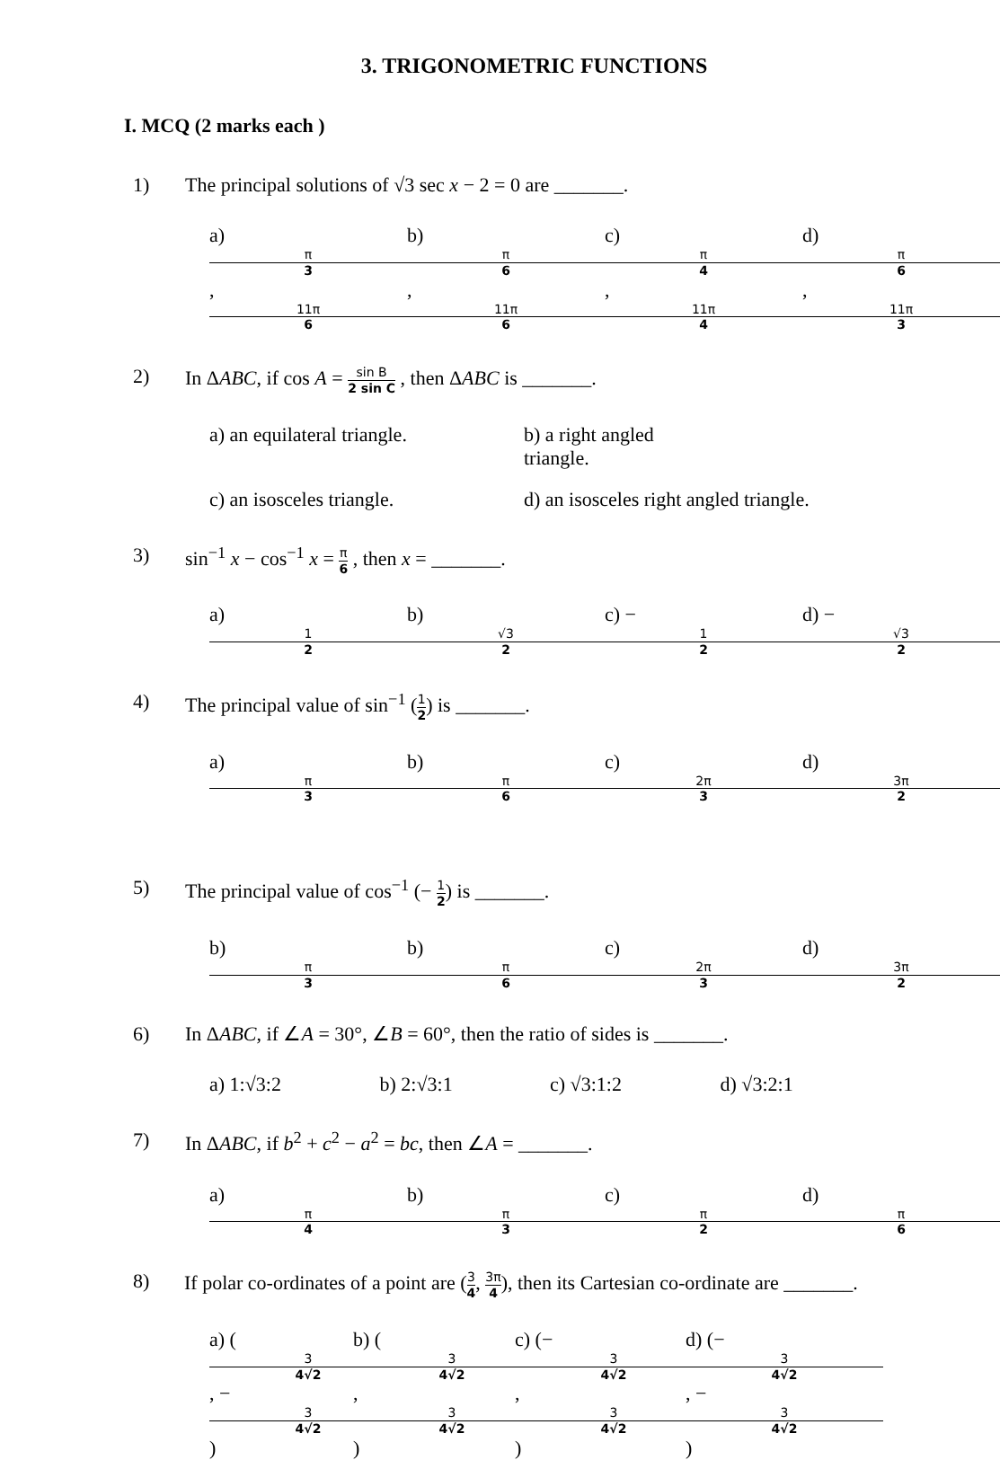3. TRIGONOMETRIC FUNCTIONS
I. MCQ (2 marks each )
1) The principal solutions of √3 sec x − 2 = 0 are _______.
a) π 3, 11π 6 b) π 6, 11π 6 c) π 4, 11π 4 d) π 6, 11π 3
2) In ΔABC, if cos A = sin B 2 sin C , then ΔABC is _______.
a) an equilateral triangle. b) a right angled triangle.
c) an isosceles triangle. d) an isosceles right angled triangle.
3) sin<sup>−1</sup> x − cos<sup>−1</sup> x = π 6 , then x = _______.
a) 1 2 b) √3 2 c) − 1 2 d) − √3 2
4) The principal value of sin<sup>−1</sup> (1 2) is _______.
a) π 3 b) π 6 c) 2π 3 d) 3π 2
5) The principal value of cos<sup>−1</sup> (− 1 2) is _______.
b) π 3 b) π 6 c) 2π 3 d) 3π 2
6) In ΔABC, if ∠A = 30°, ∠B = 60°, then the ratio of sides is _______.
a) 1:√3:2 b) 2:√3:1 c) √3:1:2 d) √3:2:1
7) In ΔABC, if b<sup>2</sup> + c<sup>2</sup> − a<sup>2</sup> = bc, then ∠A = _______.
a) π 4 b) π 3 c) π 2 d) π 6
8) If polar co-ordinates of a point are (3 4, 3π 4), then its Cartesian co-ordinate are _______.
a) (3 4√2, − 3 4√2) b) (3 4√2, 3 4√2) c) (− 3 4√2, 3 4√2) d) (− 3 4√2, − 3 4√2)